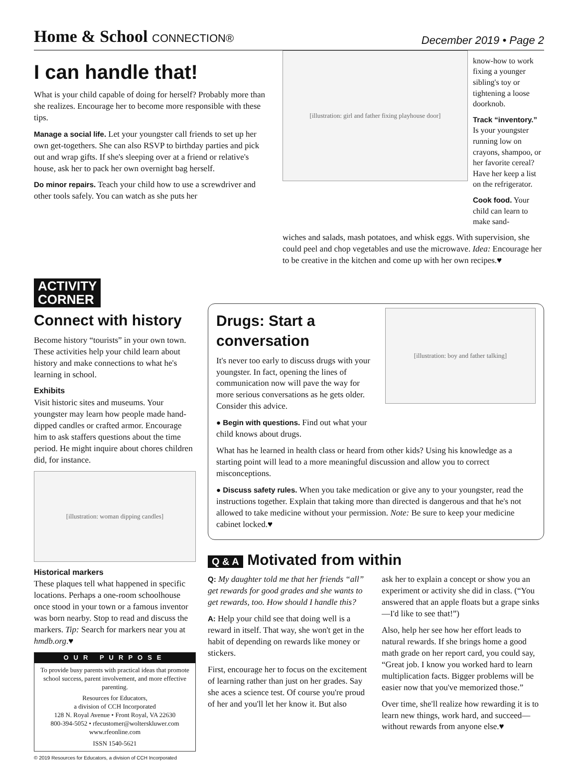Home & School CONNECTION®
December 2019 • Page 2
I can handle that!
What is your child capable of doing for herself? Probably more than she realizes. Encourage her to become more responsible with these tips.
Manage a social life. Let your youngster call friends to set up her own get-togethers. She can also RSVP to birthday parties and pick out and wrap gifts. If she's sleeping over at a friend or relative's house, ask her to pack her own overnight bag herself.
Do minor repairs. Teach your child how to use a screwdriver and other tools safely. You can watch as she puts her
[illustration: girl and father fixing playhouse door]
know-how to work fixing a younger sibling's toy or tightening a loose doorknob.
Track “inventory.” Is your youngster running low on crayons, shampoo, or her favorite cereal? Have her keep a list on the refrigerator.
Cook food. Your child can learn to make sand-
wiches and salads, mash potatoes, and whisk eggs. With supervision, she could peel and chop vegetables and use the microwave. Idea: Encourage her to be creative in the kitchen and come up with her own recipes.♥
ACTIVITY
CORNER
Connect with history
Become history “tourists” in your own town. These activities help your child learn about history and make connections to what he's learning in school.
Exhibits
Visit historic sites and museums. Your youngster may learn how people made hand-dipped candles or crafted armor. Encourage him to ask staffers questions about the time period. He might inquire about chores children did, for instance.
[illustration: woman dipping candles]
Historical markers
These plaques tell what happened in specific locations. Perhaps a one-room schoolhouse once stood in your town or a famous inventor was born nearby. Stop to read and discuss the markers. Tip: Search for markers near you at hmdb.org.♥
OUR PURPOSE
To provide busy parents with practical ideas that promote school success, parent involvement, and more effective parenting.
Resources for Educators,
a division of CCH Incorporated
128 N. Royal Avenue • Front Royal, VA 22630
800-394-5052 • rfecustomer@wolterskluwer.com
www.rfeonline.com
ISSN 1540-5621
© 2019 Resources for Educators, a division of CCH Incorporated
Drugs: Start a conversation
It's never too early to discuss drugs with your youngster. In fact, opening the lines of communication now will pave the way for more serious conversations as he gets older. Consider this advice.
● Begin with questions. Find out what your child knows about drugs.
[illustration: boy and father talking]
What has he learned in health class or heard from other kids? Using his knowledge as a starting point will lead to a more meaningful discussion and allow you to correct misconceptions.
● Discuss safety rules. When you take medication or give any to your youngster, read the instructions together. Explain that taking more than directed is dangerous and that he's not allowed to take medicine without your permission. Note: Be sure to keep your medicine cabinet locked.♥
Q & A Motivated from within
Q: My daughter told me that her friends “all” get rewards for good grades and she wants to get rewards, too. How should I handle this?
A: Help your child see that doing well is a reward in itself. That way, she won't get in the habit of depending on rewards like money or stickers.
First, encourage her to focus on the excitement of learning rather than just on her grades. Say she aces a science test. Of course you're proud of her and you'll let her know it. But also
ask her to explain a concept or show you an experiment or activity she did in class. (“You answered that an apple floats but a grape sinks—I'd like to see that!”)
Also, help her see how her effort leads to natural rewards. If she brings home a good math grade on her report card, you could say, “Great job. I know you worked hard to learn multiplication facts. Bigger problems will be easier now that you've memorized those.”
Over time, she'll realize how rewarding it is to learn new things, work hard, and succeed—without rewards from anyone else.♥